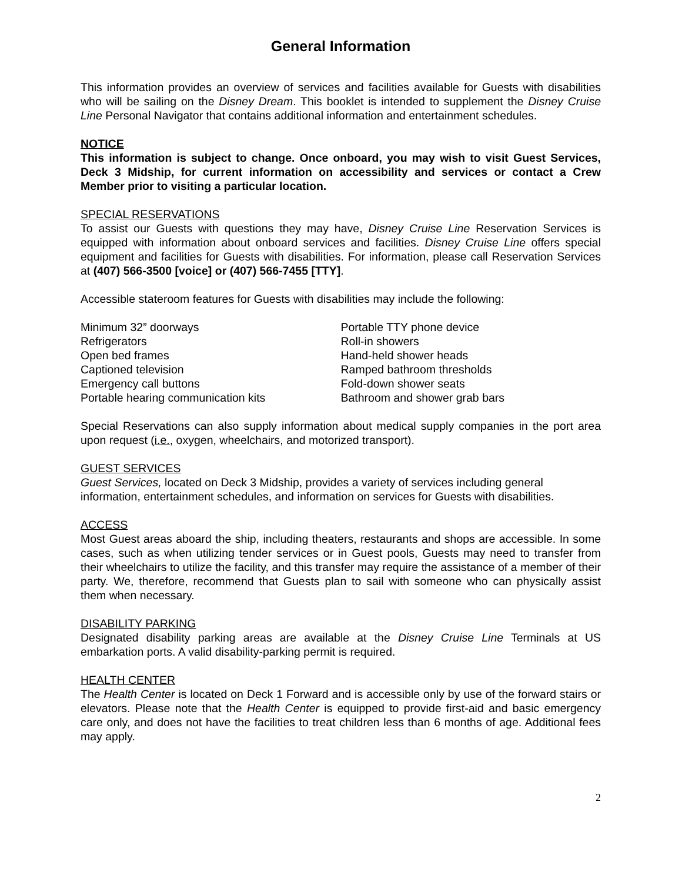General Information
This information provides an overview of services and facilities available for Guests with disabilities who will be sailing on the Disney Dream. This booklet is intended to supplement the Disney Cruise Line Personal Navigator that contains additional information and entertainment schedules.
NOTICE
This information is subject to change. Once onboard, you may wish to visit Guest Services, Deck 3 Midship, for current information on accessibility and services or contact a Crew Member prior to visiting a particular location.
SPECIAL RESERVATIONS
To assist our Guests with questions they may have, Disney Cruise Line Reservation Services is equipped with information about onboard services and facilities. Disney Cruise Line offers special equipment and facilities for Guests with disabilities. For information, please call Reservation Services at (407) 566-3500 [voice] or (407) 566-7455 [TTY].
Accessible stateroom features for Guests with disabilities may include the following:
Minimum 32” doorways
Refrigerators
Open bed frames
Captioned television
Emergency call buttons
Portable hearing communication kits
Portable TTY phone device
Roll-in showers
Hand-held shower heads
Ramped bathroom thresholds
Fold-down shower seats
Bathroom and shower grab bars
Special Reservations can also supply information about medical supply companies in the port area upon request (i.e., oxygen, wheelchairs, and motorized transport).
GUEST SERVICES
Guest Services, located on Deck 3 Midship, provides a variety of services including general information, entertainment schedules, and information on services for Guests with disabilities.
ACCESS
Most Guest areas aboard the ship, including theaters, restaurants and shops are accessible. In some cases, such as when utilizing tender services or in Guest pools, Guests may need to transfer from their wheelchairs to utilize the facility, and this transfer may require the assistance of a member of their party. We, therefore, recommend that Guests plan to sail with someone who can physically assist them when necessary.
DISABILITY PARKING
Designated disability parking areas are available at the Disney Cruise Line Terminals at US embarkation ports. A valid disability-parking permit is required.
HEALTH CENTER
The Health Center is located on Deck 1 Forward and is accessible only by use of the forward stairs or elevators. Please note that the Health Center is equipped to provide first-aid and basic emergency care only, and does not have the facilities to treat children less than 6 months of age. Additional fees may apply.
2